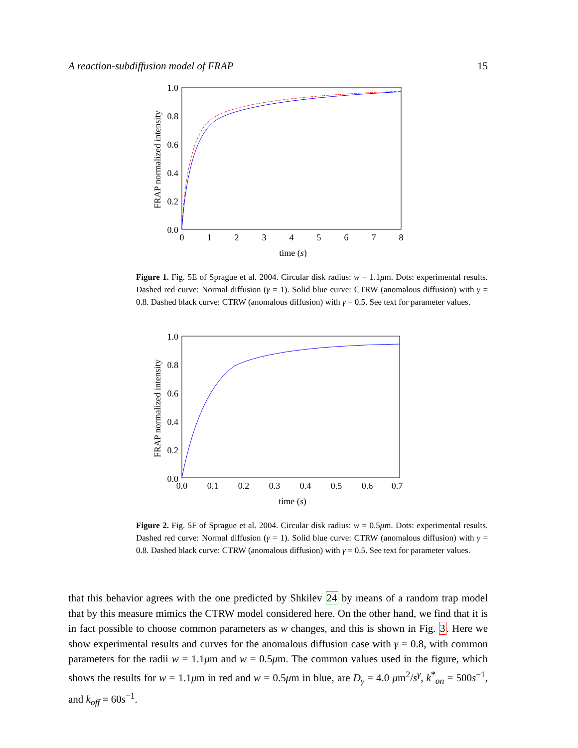A reaction-subdiffusion model of FRAP 15
1.0
0.8
0.6
0.4
0.2
0.0
0
1
2
3
4
5
6
7
8
time (s)
FRAP normalized intensity
Figure 1. Fig. 5E of Sprague et al. 2004. Circular disk radius: w = 1.1μm. Dots: experimental results. Dashed red curve: Normal diffusion (γ = 1). Solid blue curve: CTRW (anomalous diffusion) with γ = 0.8. Dashed black curve: CTRW (anomalous diffusion) with γ = 0.5. See text for parameter values.
1.0
0.8
0.6
0.4
0.2
0.0
0.0
0.1
0.2
0.3
0.4
0.5
0.6
0.7
time (s)
FRAP normalized intensity
Figure 2. Fig. 5F of Sprague et al. 2004. Circular disk radius: w = 0.5μm. Dots: experimental results. Dashed red curve: Normal diffusion (γ = 1). Solid blue curve: CTRW (anomalous diffusion) with γ = 0.8. Dashed black curve: CTRW (anomalous diffusion) with γ = 0.5. See text for parameter values.
that this behavior agrees with the one predicted by Shkilev 24 by means of a random trap model that by this measure mimics the CTRW model considered here. On the other hand, we find that it is in fact possible to choose common parameters as w changes, and this is shown in Fig. 3. Here we show experimental results and curves for the anomalous diffusion case with γ = 0.8, with common parameters for the radii w = 1.1μm and w = 0.5μm. The common values used in the figure, which shows the results for w = 1.1μm in red and w = 0.5μm in blue, are D<sub>γ</sub> = 4.0 μm<sup>2</sup>/s<sup>γ</sup>, k<sup>*</sup><sub>on</sub> = 500s<sup>−1</sup>, and k<sub>off</sub> = 60s<sup>−1</sup>.